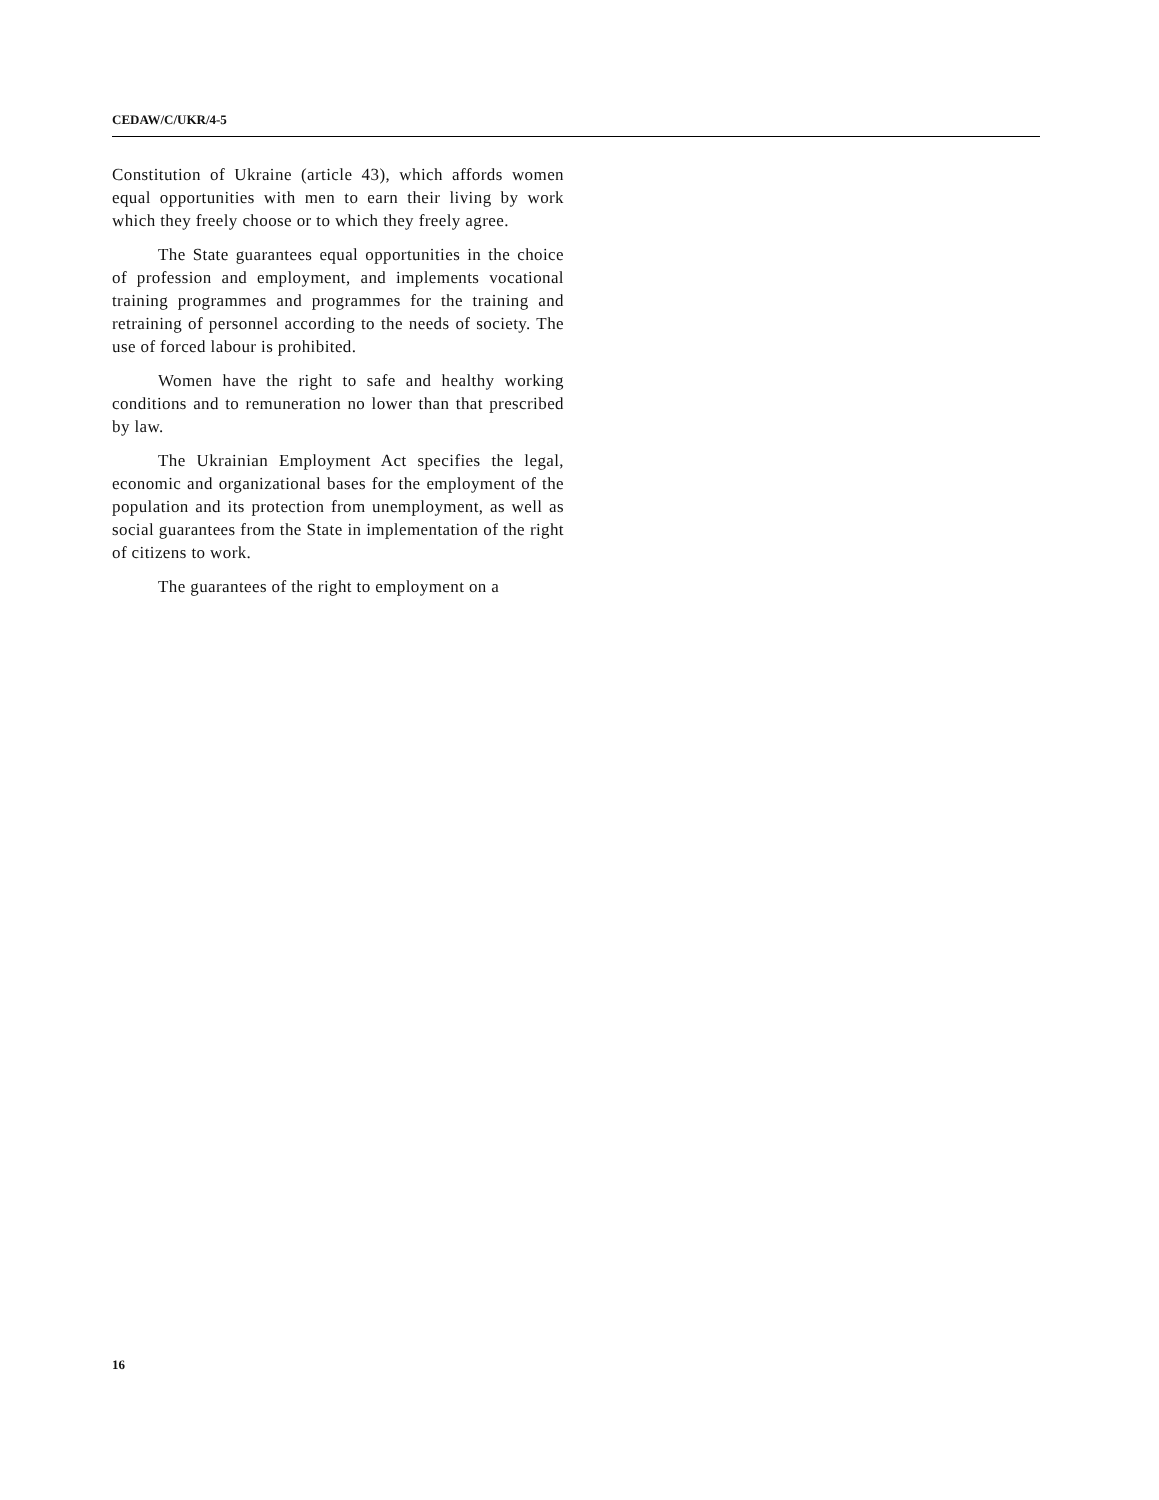CEDAW/C/UKR/4-5
Constitution of Ukraine (article 43), which affords women equal opportunities with men to earn their living by work which they freely choose or to which they freely agree.
The State guarantees equal opportunities in the choice of profession and employment, and implements vocational training programmes and programmes for the training and retraining of personnel according to the needs of society. The use of forced labour is prohibited.
Women have the right to safe and healthy working conditions and to remuneration no lower than that prescribed by law.
The Ukrainian Employment Act specifies the legal, economic and organizational bases for the employment of the population and its protection from unemployment, as well as social guarantees from the State in implementation of the right of citizens to work.
The guarantees of the right to employment on a
16